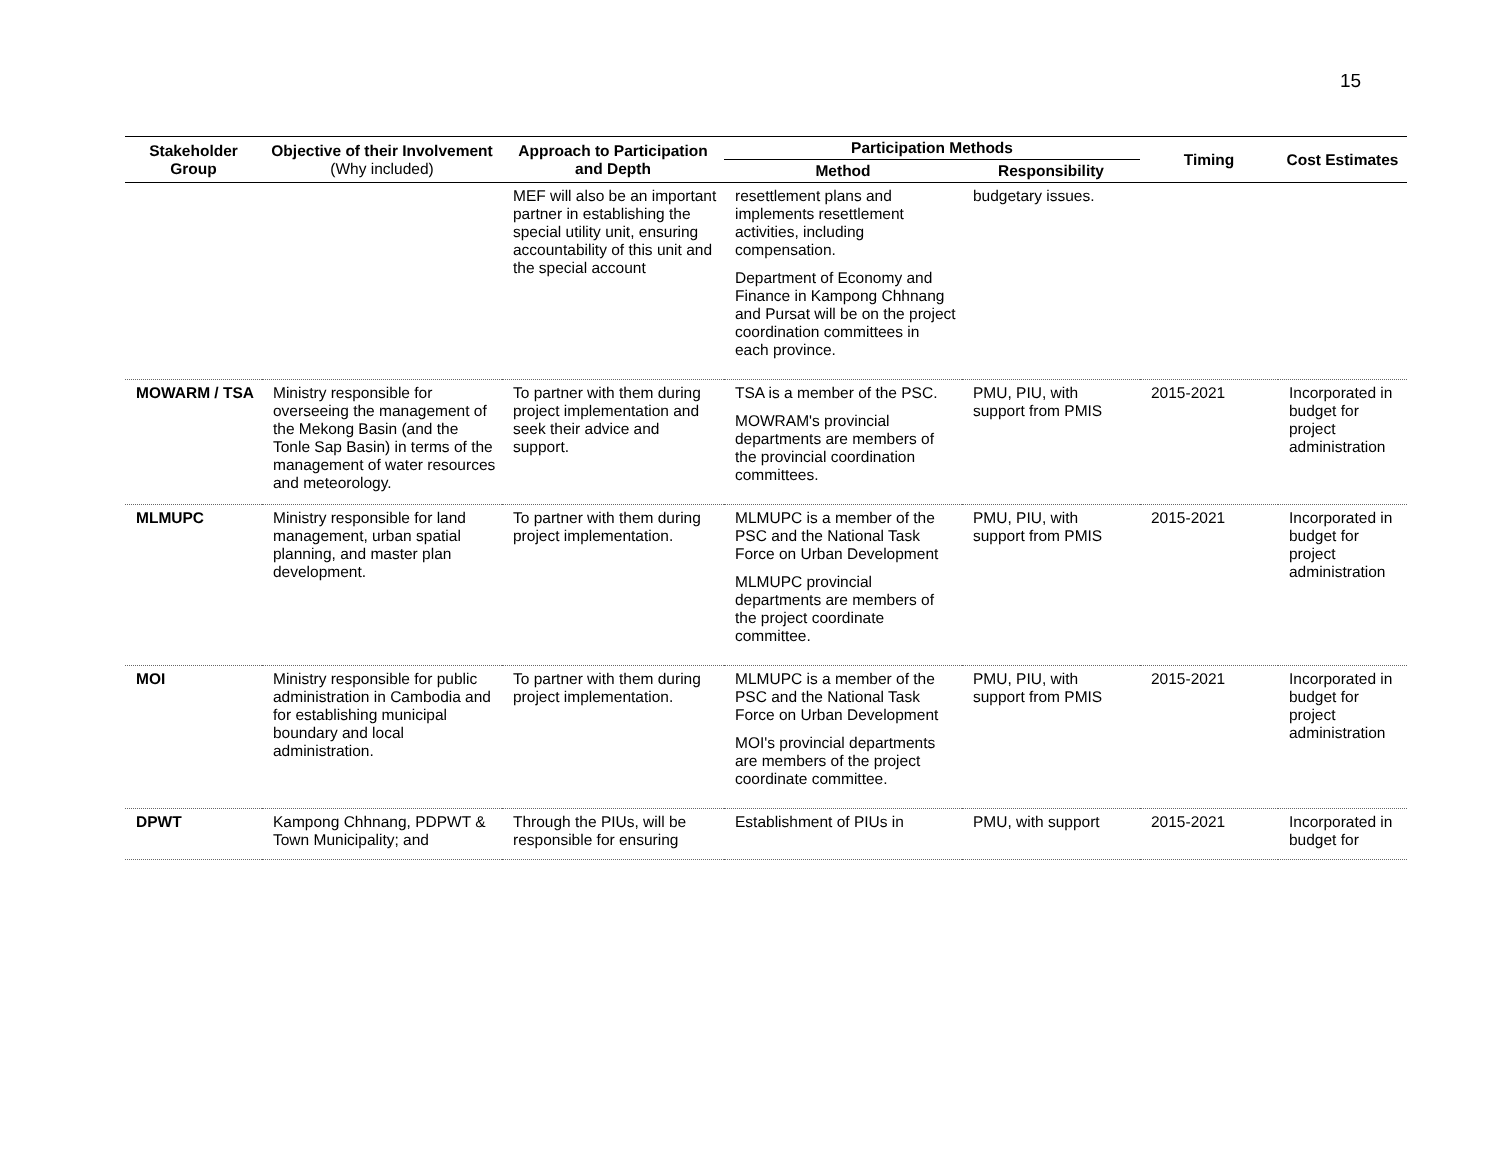15
| Stakeholder Group | Objective of their Involvement (Why included) | Approach to Participation and Depth | Participation Methods | | Timing | Cost Estimates |
| --- | --- | --- | --- | --- | --- | --- |
| | | | Method | Responsibility | | |
| | | MEF will also be an important partner in establishing the special utility unit, ensuring accountability of this unit and the special account | resettlement plans and implements resettlement activities, including compensation. Department of Economy and Finance in Kampong Chhnang and Pursat will be on the project coordination committees in each province. | budgetary issues. | | |
| MOWARM / TSA | Ministry responsible for overseeing the management of the Mekong Basin (and the Tonle Sap Basin) in terms of the management of water resources and meteorology. | To partner with them during project implementation and seek their advice and support. | TSA is a member of the PSC. MOWRAM's provincial departments are members of the provincial coordination committees. | PMU, PIU, with support from PMIS | 2015-2021 | Incorporated in budget for project administration |
| MLMUPC | Ministry responsible for land management, urban spatial planning, and master plan development. | To partner with them during project implementation. | MLMUPC is a member of the PSC and the National Task Force on Urban Development MLMUPC provincial departments are members of the project coordinate committee. | PMU, PIU, with support from PMIS | 2015-2021 | Incorporated in budget for project administration |
| MOI | Ministry responsible for public administration in Cambodia and for establishing municipal boundary and local administration. | To partner with them during project implementation. | MLMUPC is a member of the PSC and the National Task Force on Urban Development MOI's provincial departments are members of the project coordinate committee. | PMU, PIU, with support from PMIS | 2015-2021 | Incorporated in budget for project administration |
| DPWT | Kampong Chhnang, PDPWT & Town Municipality; and | Through the PIUs, will be responsible for ensuring | Establishment of PIUs in | PMU, with support | 2015-2021 | Incorporated in budget for |